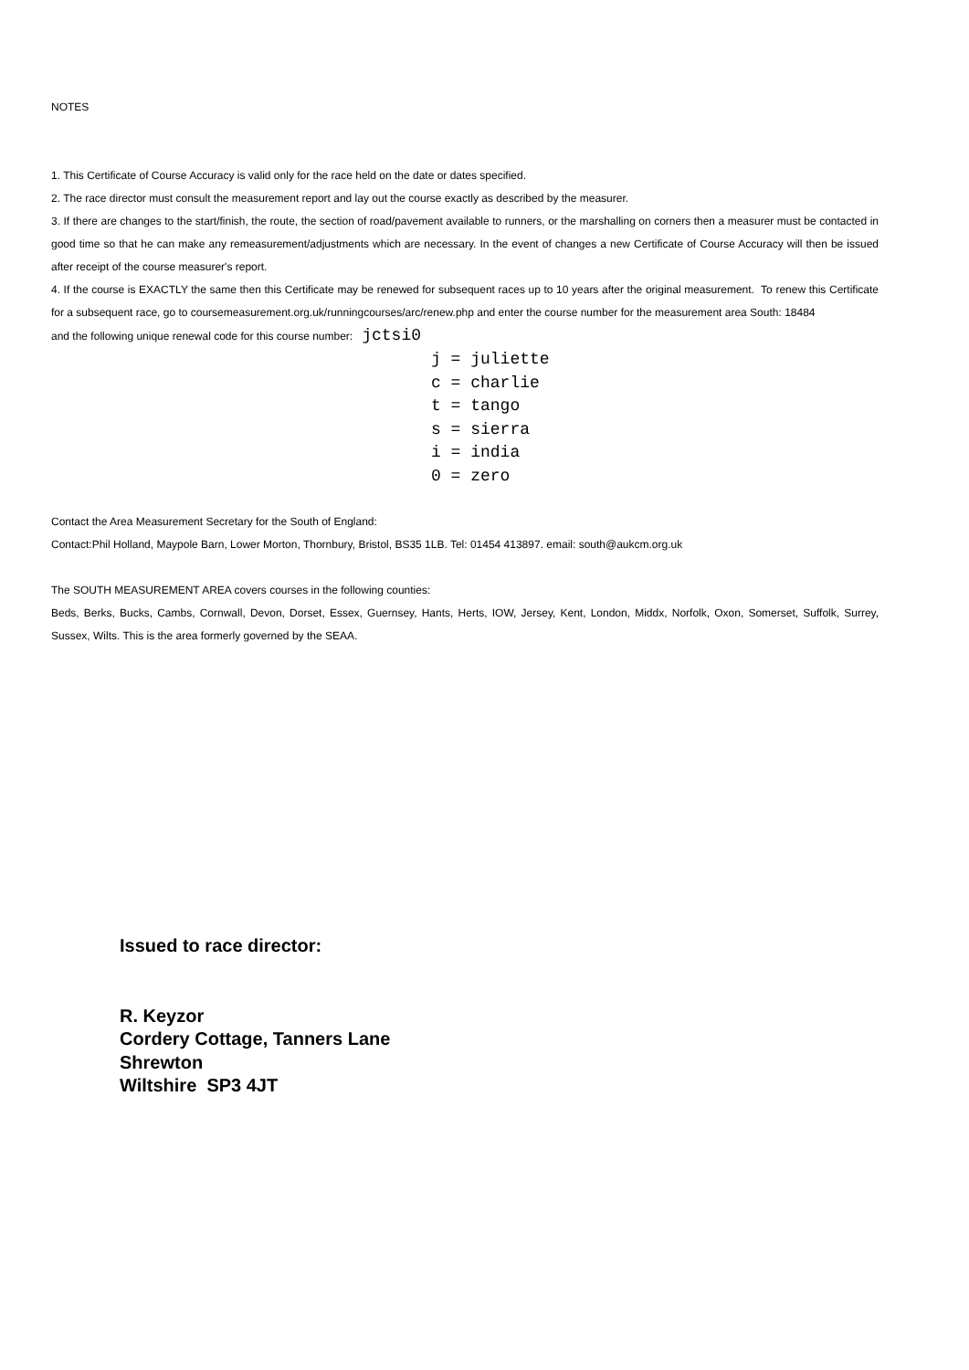NOTES
1. This Certificate of Course Accuracy is valid only for the race held on the date or dates specified.
2. The race director must consult the measurement report and lay out the course exactly as described by the measurer.
3. If there are changes to the start/finish, the route, the section of road/pavement available to runners, or the marshalling on corners then a measurer must be contacted in good time so that he can make any remeasurement/adjustments which are necessary. In the event of changes a new Certificate of Course Accuracy will then be issued after receipt of the course measurer's report.
4. If the course is EXACTLY the same then this Certificate may be renewed for subsequent races up to 10 years after the original measurement. To renew this Certificate for a subsequent race, go to coursemeasurement.org.uk/runningcourses/arc/renew.php and enter the course number for the measurement area South: 18484
and the following unique renewal code for this course number: jctsi0
j = juliette
c = charlie
t = tango
s = sierra
i = india
0 = zero
Contact the Area Measurement Secretary for the South of England:
Contact:Phil Holland, Maypole Barn, Lower Morton, Thornbury, Bristol, BS35 1LB. Tel: 01454 413897. email: south@aukcm.org.uk
The SOUTH MEASUREMENT AREA covers courses in the following counties:
Beds, Berks, Bucks, Cambs, Cornwall, Devon, Dorset, Essex, Guernsey, Hants, Herts, IOW, Jersey, Kent, London, Middx, Norfolk, Oxon, Somerset, Suffolk, Surrey, Sussex, Wilts. This is the area formerly governed by the SEAA.
Issued to race director:
R. Keyzor
Cordery Cottage, Tanners Lane
Shrewton
Wiltshire SP3 4JT